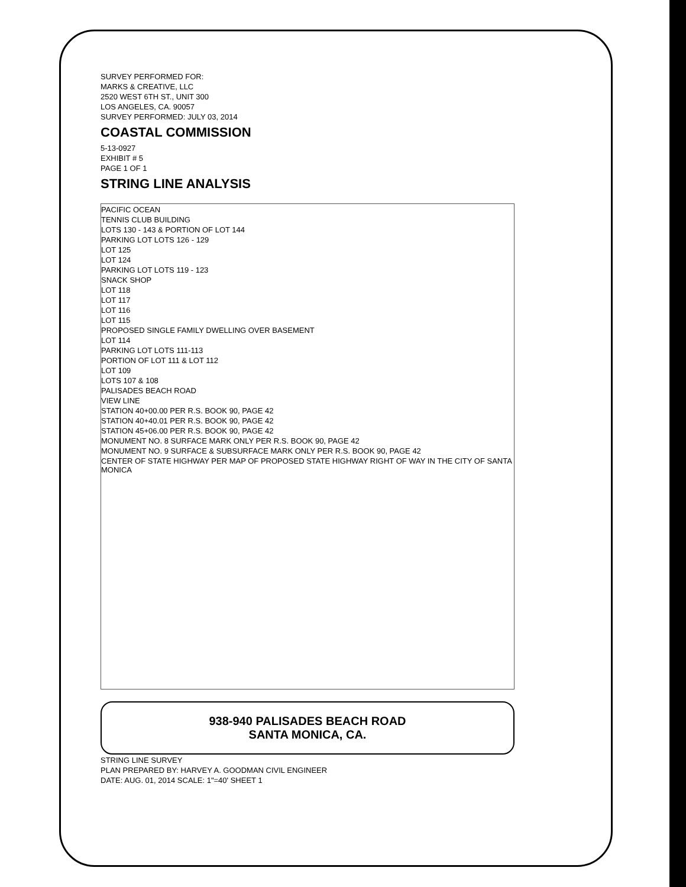SURVEY PERFORMED FOR:
MARKS & CREATIVE, LLC
2520 WEST 6TH ST., UNIT 300
LOS ANGELES, CA. 90057
SURVEY PERFORMED: JULY 03, 2014
COASTAL COMMISSION
5-13-0927
EXHIBIT # 5
PAGE 1 OF 1
STRING LINE ANALYSIS
PACIFIC OCEAN
TENNIS CLUB BUILDING
LOTS 130 - 143 & PORTION OF LOT 144
PARKING LOT LOTS 126 - 129
LOT 125
LOT 124
PARKING LOT LOTS 119 - 123
SNACK SHOP
LOT 118
LOT 117
LOT 116
LOT 115
PROPOSED SINGLE FAMILY DWELLING OVER BASEMENT
LOT 114
PARKING LOT LOTS 111-113
PORTION OF LOT 111 & LOT 112
LOT 109
LOTS 107 & 108
PALISADES BEACH ROAD
VIEW LINE
STATION 40+00.00 PER R.S. BOOK 90, PAGE 42
STATION 40+40.01 PER R.S. BOOK 90, PAGE 42
STATION 45+06.00 PER R.S. BOOK 90, PAGE 42
MONUMENT NO. 8 SURFACE MARK ONLY PER R.S. BOOK 90, PAGE 42
MONUMENT NO. 9 SURFACE & SUBSURFACE MARK ONLY PER R.S. BOOK 90, PAGE 42
CENTER OF STATE HIGHWAY PER MAP OF PROPOSED STATE HIGHWAY RIGHT OF WAY IN THE CITY OF SANTA MONICA
938-940 PALISADES BEACH ROAD
SANTA MONICA, CA.
STRING LINE SURVEY
PLAN PREPARED BY: HARVEY A. GOODMAN CIVIL ENGINEER
DATE: AUG. 01, 2014 SCALE: 1"=40' SHEET 1